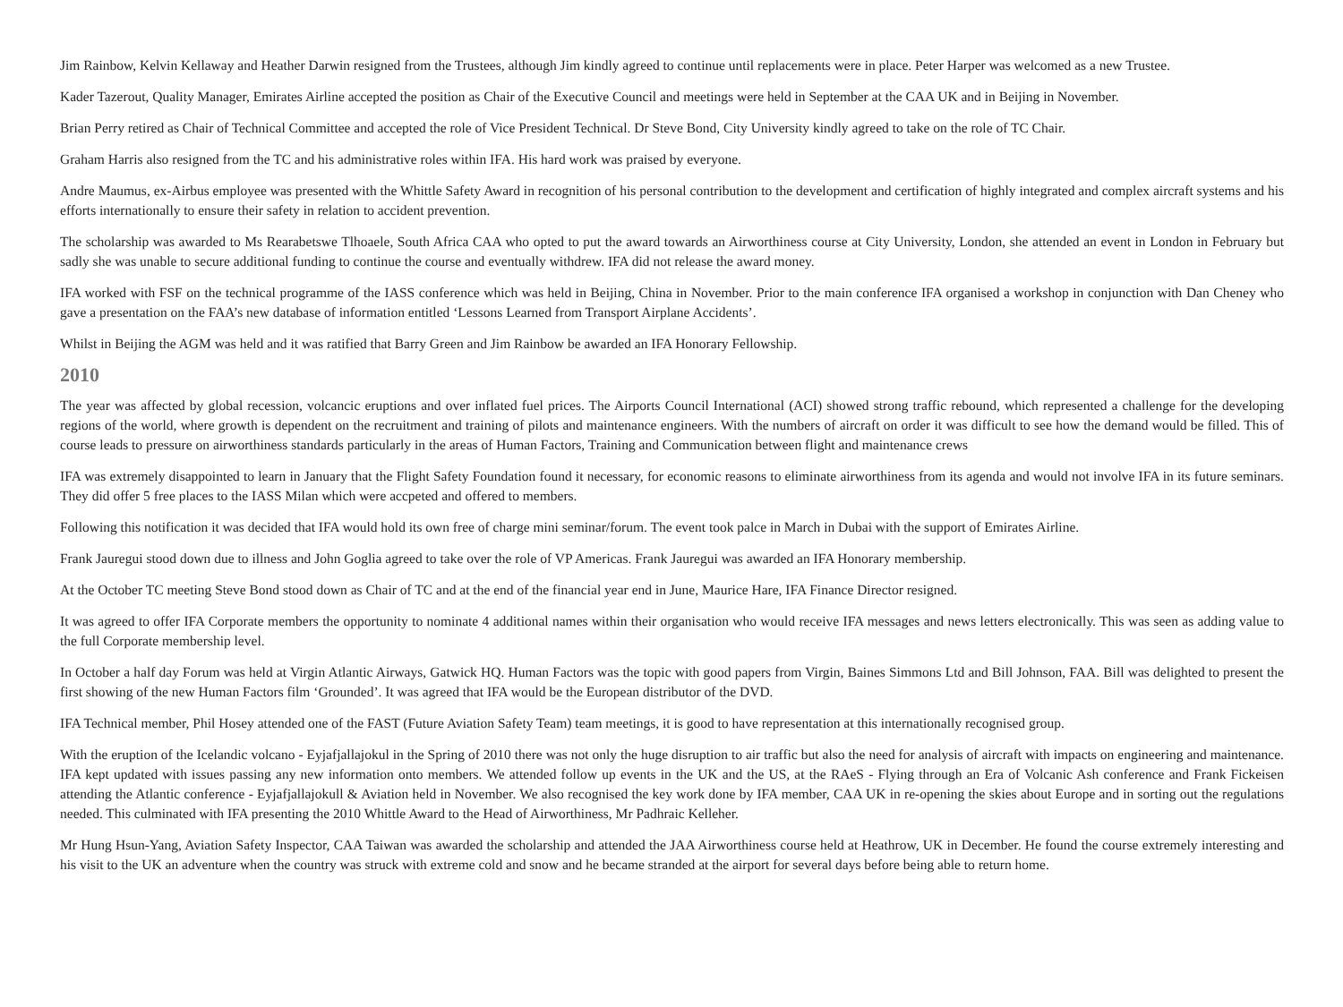Jim Rainbow, Kelvin Kellaway and Heather Darwin resigned from the Trustees, although Jim kindly agreed to continue until replacements were in place. Peter Harper was welcomed as a new Trustee.
Kader Tazerout, Quality Manager, Emirates Airline accepted the position as Chair of the Executive Council and meetings were held in September at the CAA UK and in Beijing in November.
Brian Perry retired as Chair of Technical Committee and accepted the role of Vice President Technical. Dr Steve Bond, City University kindly agreed to take on the role of TC Chair.
Graham Harris also resigned from the TC and his administrative roles within IFA. His hard work was praised by everyone.
Andre Maumus, ex-Airbus employee was presented with the Whittle Safety Award in recognition of his personal contribution to the development and certification of highly integrated and complex aircraft systems and his efforts internationally to ensure their safety in relation to accident prevention.
The scholarship was awarded to Ms Rearabetswe Tlhoaele, South Africa CAA who opted to put the award towards an Airworthiness course at City University, London, she attended an event in London in February but sadly she was unable to secure additional funding to continue the course and eventually withdrew. IFA did not release the award money.
IFA worked with FSF on the technical programme of the IASS conference which was held in Beijing, China in November. Prior to the main conference IFA organised a workshop in conjunction with Dan Cheney who gave a presentation on the FAA’s new database of information entitled ‘Lessons Learned from Transport Airplane Accidents’.
Whilst in Beijing the AGM was held and it was ratified that Barry Green and Jim Rainbow be awarded an IFA Honorary Fellowship.
2010
The year was affected by global recession, volcancic eruptions and over inflated fuel prices. The Airports Council International (ACI) showed strong traffic rebound, which represented a challenge for the developing regions of the world, where growth is dependent on the recruitment and training of pilots and maintenance engineers. With the numbers of aircraft on order it was difficult to see how the demand would be filled. This of course leads to pressure on airworthiness standards particularly in the areas of Human Factors, Training and Communication between flight and maintenance crews
IFA was extremely disappointed to learn in January that the Flight Safety Foundation found it necessary, for economic reasons to eliminate airworthiness from its agenda and would not involve IFA in its future seminars. They did offer 5 free places to the IASS Milan which were accpeted and offered to members.
Following this notification it was decided that IFA would hold its own free of charge mini seminar/forum. The event took palce in March in Dubai with the support of Emirates Airline.
Frank Jauregui stood down due to illness and John Goglia agreed to take over the role of VP Americas. Frank Jauregui was awarded an IFA Honorary membership.
At the October TC meeting Steve Bond stood down as Chair of TC and at the end of the financial year end in June, Maurice Hare, IFA Finance Director resigned.
It was agreed to offer IFA Corporate members the opportunity to nominate 4 additional names within their organisation who would receive IFA messages and news letters electronically. This was seen as adding value to the full Corporate membership level.
In October a half day Forum was held at Virgin Atlantic Airways, Gatwick HQ. Human Factors was the topic with good papers from Virgin, Baines Simmons Ltd and Bill Johnson, FAA. Bill was delighted to present the first showing of the new Human Factors film ‘Grounded’. It was agreed that IFA would be the European distributor of the DVD.
IFA Technical member, Phil Hosey attended one of the FAST (Future Aviation Safety Team) team meetings, it is good to have representation at this internationally recognised group.
With the eruption of the Icelandic volcano - Eyjafjallajokul in the Spring of 2010 there was not only the huge disruption to air traffic but also the need for analysis of aircraft with impacts on engineering and maintenance. IFA kept updated with issues passing any new information onto members. We attended follow up events in the UK and the US, at the RAeS - Flying through an Era of Volcanic Ash conference and Frank Fickeisen attending the Atlantic conference - Eyjafjallajokull & Aviation held in November. We also recognised the key work done by IFA member, CAA UK in re-opening the skies about Europe and in sorting out the regulations needed. This culminated with IFA presenting the 2010 Whittle Award to the Head of Airworthiness, Mr Padhraic Kelleher.
Mr Hung Hsun-Yang, Aviation Safety Inspector, CAA Taiwan was awarded the scholarship and attended the JAA Airworthiness course held at Heathrow, UK in December. He found the course extremely interesting and his visit to the UK an adventure when the country was struck with extreme cold and snow and he became stranded at the airport for several days before being able to return home.